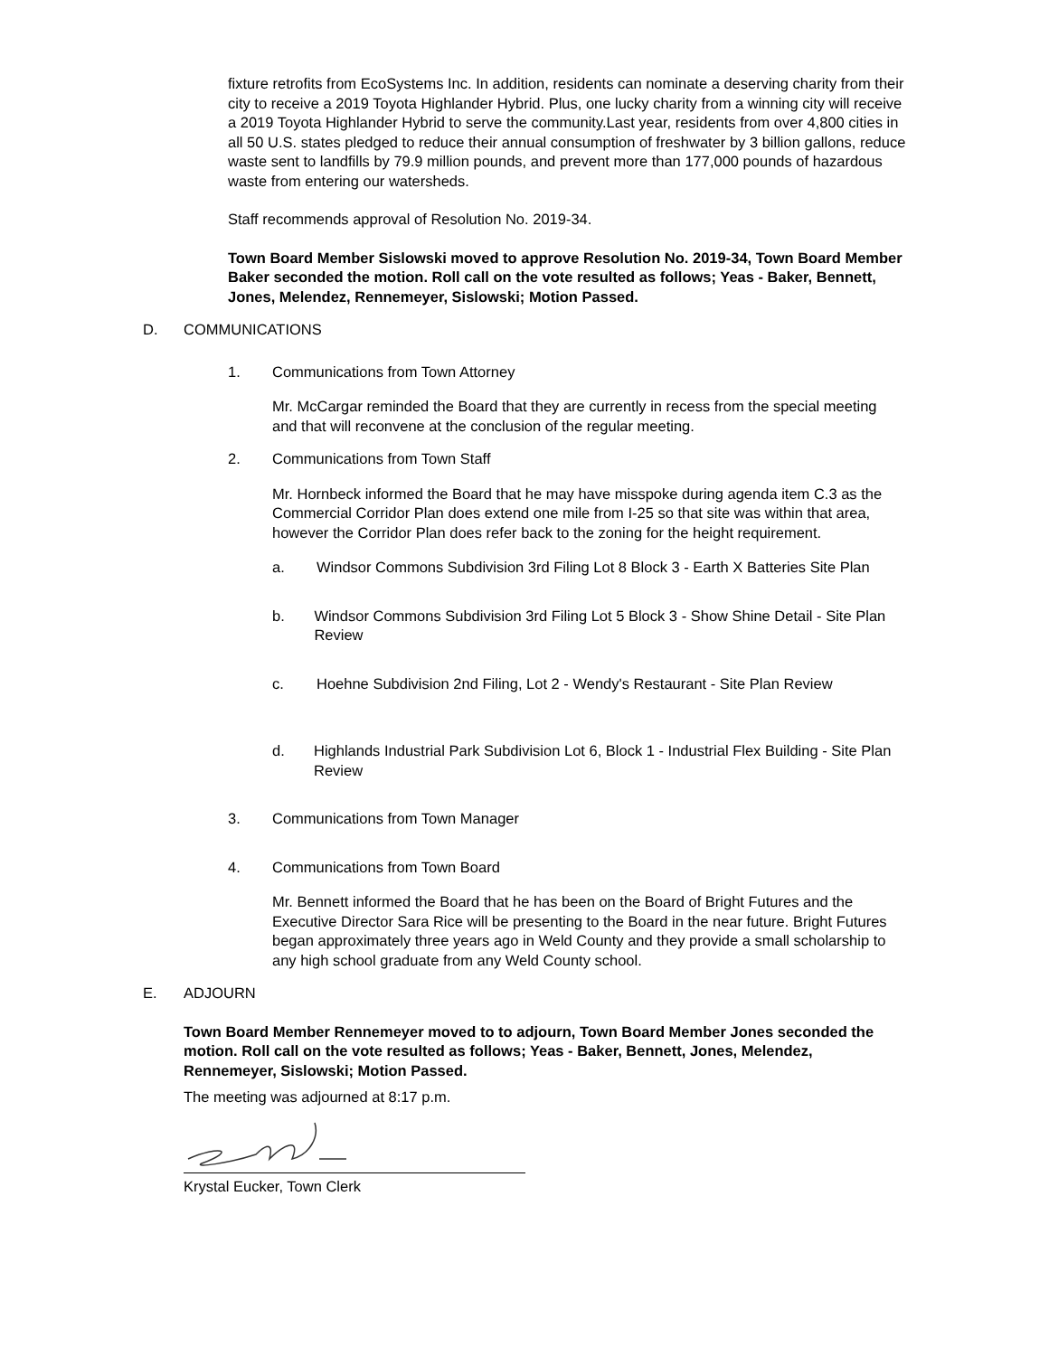fixture retrofits from EcoSystems Inc. In addition, residents can nominate a deserving charity from their city to receive a 2019 Toyota Highlander Hybrid. Plus, one lucky charity from a winning city will receive a 2019 Toyota Highlander Hybrid to serve the community.Last year, residents from over 4,800 cities in all 50 U.S. states pledged to reduce their annual consumption of freshwater by 3 billion gallons, reduce waste sent to landfills by 79.9 million pounds, and prevent more than 177,000 pounds of hazardous waste from entering our watersheds.
Staff recommends approval of Resolution No. 2019-34.
Town Board Member Sislowski moved to approve Resolution No. 2019-34, Town Board Member Baker seconded the motion. Roll call on the vote resulted as follows; Yeas - Baker, Bennett, Jones, Melendez, Rennemeyer, Sislowski; Motion Passed.
D. COMMUNICATIONS
1. Communications from Town Attorney
Mr. McCargar reminded the Board that they are currently in recess from the special meeting and that will reconvene at the conclusion of the regular meeting.
2. Communications from Town Staff
Mr. Hornbeck informed the Board that he may have misspoke during agenda item C.3 as the Commercial Corridor Plan does extend one mile from I-25 so that site was within that area, however the Corridor Plan does refer back to the zoning for the height requirement.
a. Windsor Commons Subdivision 3rd Filing Lot 8 Block 3 - Earth X Batteries Site Plan
b. Windsor Commons Subdivision 3rd Filing Lot 5 Block 3 - Show Shine Detail - Site Plan Review
c. Hoehne Subdivision 2nd Filing, Lot 2 - Wendy's Restaurant - Site Plan Review
d. Highlands Industrial Park Subdivision Lot 6, Block 1 - Industrial Flex Building - Site Plan Review
3. Communications from Town Manager
4. Communications from Town Board
Mr. Bennett informed the Board that he has been on the Board of Bright Futures and the Executive Director Sara Rice will be presenting to the Board in the near future. Bright Futures began approximately three years ago in Weld County and they provide a small scholarship to any high school graduate from any Weld County school.
E. ADJOURN
Town Board Member Rennemeyer moved to to adjourn, Town Board Member Jones seconded the motion. Roll call on the vote resulted as follows; Yeas - Baker, Bennett, Jones, Melendez, Rennemeyer, Sislowski; Motion Passed.
The meeting was adjourned at 8:17 p.m.
Krystal Eucker, Town Clerk